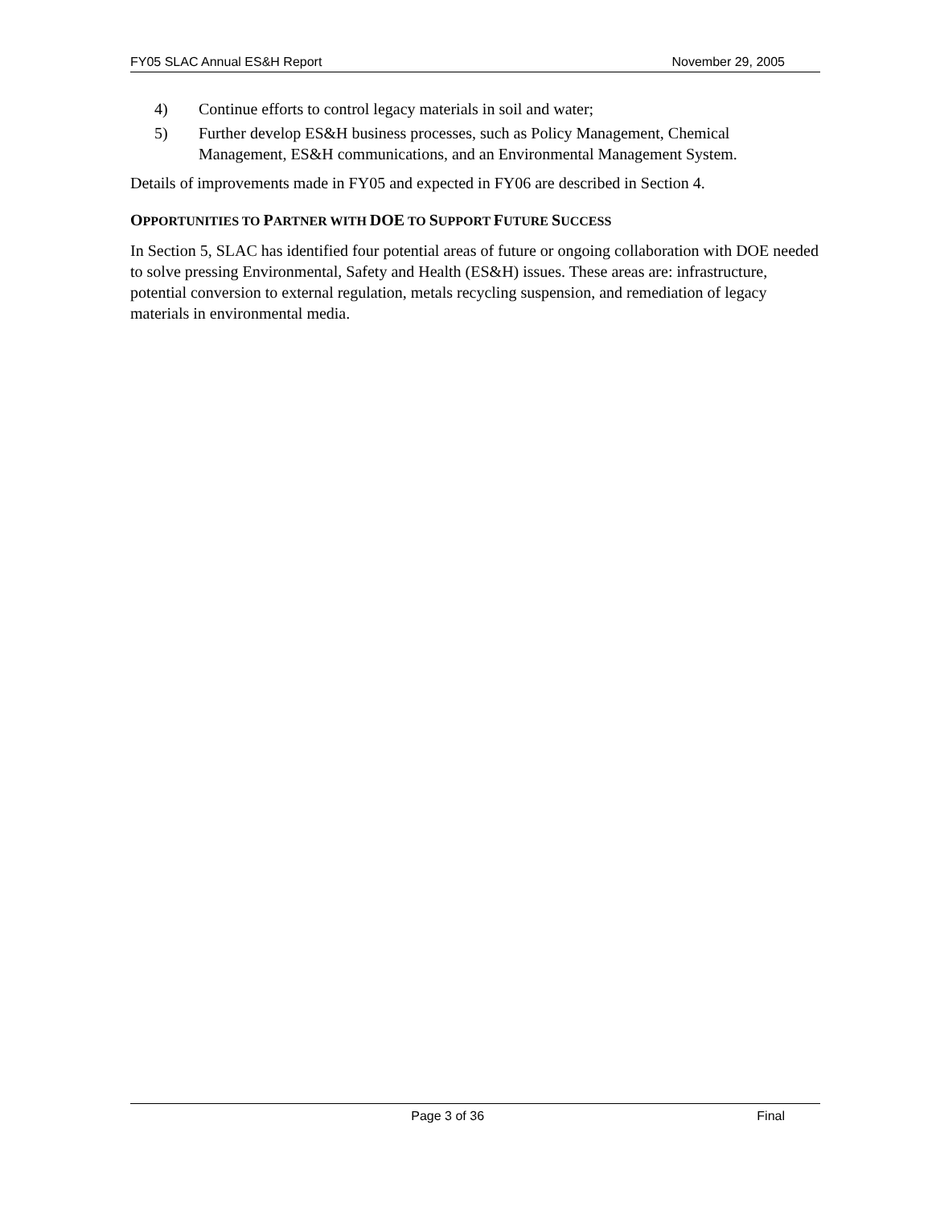FY05 SLAC Annual ES&H Report November 29, 2005
4) Continue efforts to control legacy materials in soil and water;
5) Further develop ES&H business processes, such as Policy Management, Chemical Management, ES&H communications, and an Environmental Management System.
Details of improvements made in FY05 and expected in FY06 are described in Section 4.
OPPORTUNITIES TO PARTNER WITH DOE TO SUPPORT FUTURE SUCCESS
In Section 5, SLAC has identified four potential areas of future or ongoing collaboration with DOE needed to solve pressing Environmental, Safety and Health (ES&H) issues. These areas are: infrastructure, potential conversion to external regulation, metals recycling suspension, and remediation of legacy materials in environmental media.
Page 3 of 36 Final